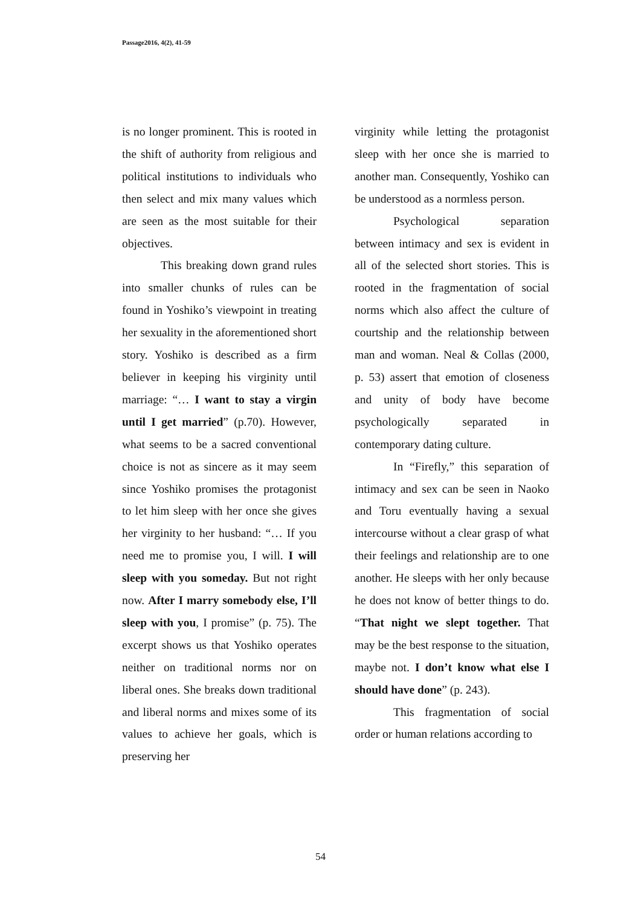Passage2016, 4(2), 41-59
is no longer prominent. This is rooted in the shift of authority from religious and political institutions to individuals who then select and mix many values which are seen as the most suitable for their objectives.
This breaking down grand rules into smaller chunks of rules can be found in Yoshiko’s viewpoint in treating her sexuality in the aforementioned short story. Yoshiko is described as a firm believer in keeping his virginity until marriage: “… I want to stay a virgin until I get married” (p.70). However, what seems to be a sacred conventional choice is not as sincere as it may seem since Yoshiko promises the protagonist to let him sleep with her once she gives her virginity to her husband: “… If you need me to promise you, I will. I will sleep with you someday. But not right now. After I marry somebody else, I’ll sleep with you, I promise” (p. 75). The excerpt shows us that Yoshiko operates neither on traditional norms nor on liberal ones. She breaks down traditional and liberal norms and mixes some of its values to achieve her goals, which is preserving her
virginity while letting the protagonist sleep with her once she is married to another man. Consequently, Yoshiko can be understood as a normless person.
Psychological separation between intimacy and sex is evident in all of the selected short stories. This is rooted in the fragmentation of social norms which also affect the culture of courtship and the relationship between man and woman. Neal & Collas (2000, p. 53) assert that emotion of closeness and unity of body have become psychologically separated in contemporary dating culture.
In “Firefly,” this separation of intimacy and sex can be seen in Naoko and Toru eventually having a sexual intercourse without a clear grasp of what their feelings and relationship are to one another. He sleeps with her only because he does not know of better things to do. “That night we slept together. That may be the best response to the situation, maybe not. I don’t know what else I should have done” (p. 243).
This fragmentation of social order or human relations according to
54